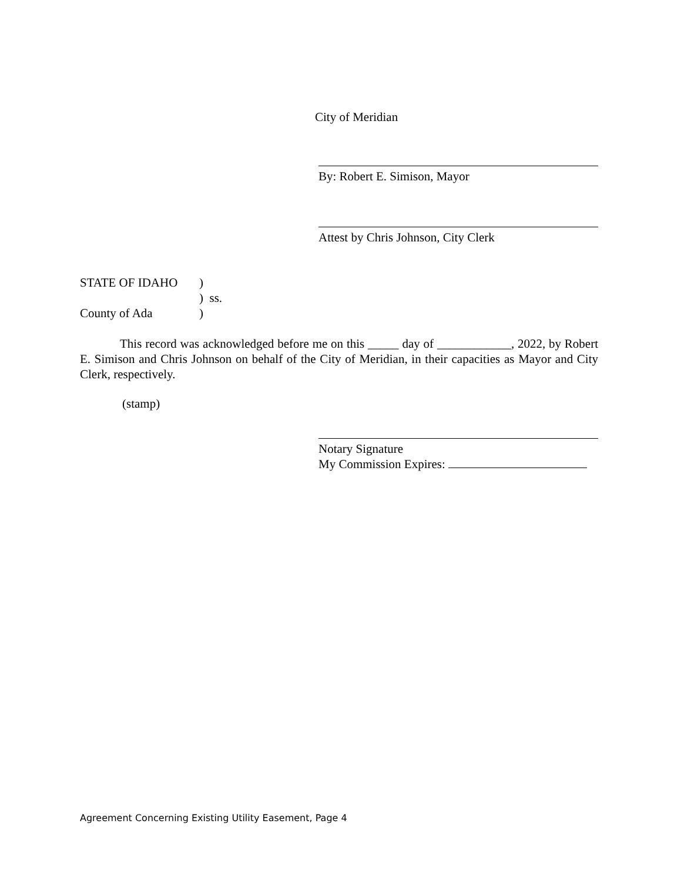City of Meridian
By: Robert E. Simison, Mayor
Attest by Chris Johnson, City Clerk
STATE OF IDAHO)
) ss.
County of Ada)
This record was acknowledged before me on this _____ day of ____________, 2022, by Robert E. Simison and Chris Johnson on behalf of the City of Meridian, in their capacities as Mayor and City Clerk, respectively.
(stamp)
Notary Signature
My Commission Expires:
Agreement Concerning Existing Utility Easement, Page 4